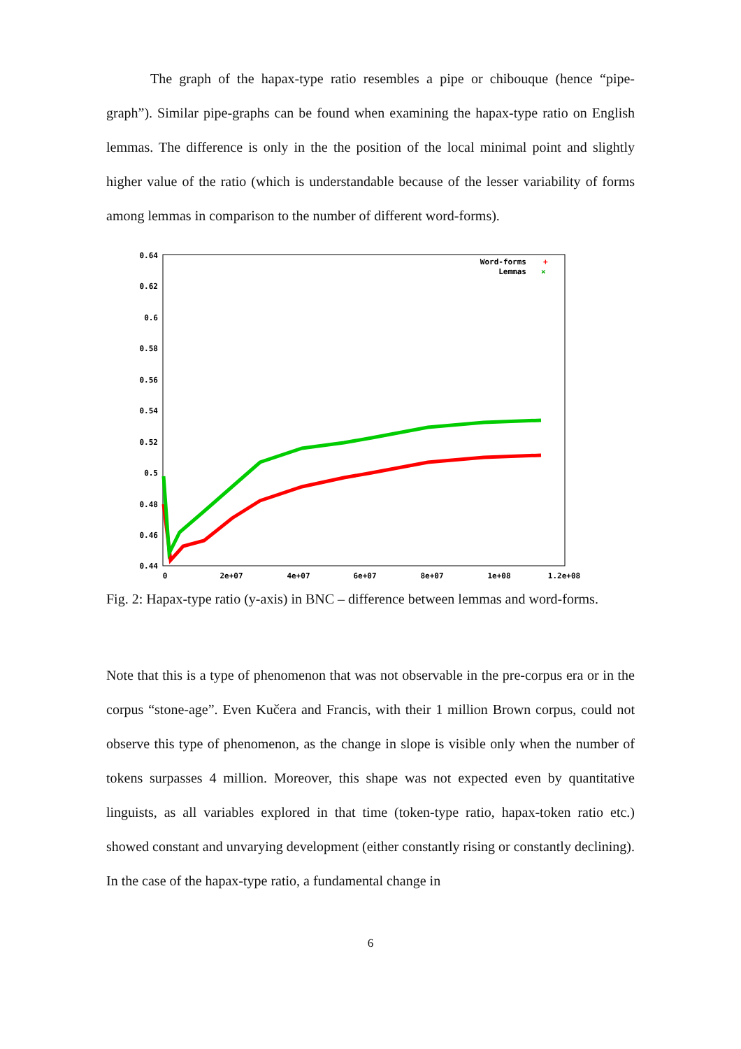The graph of the hapax-type ratio resembles a pipe or chibouque (hence “pipe-graph”). Similar pipe-graphs can be found when examining the hapax-type ratio on English lemmas. The difference is only in the the position of the local minimal point and slightly higher value of the ratio (which is understandable because of the lesser variability of forms among lemmas in comparison to the number of different word-forms).
0.64
0.62
0.6
0.58
0.56
0.54
0.52
0.5
0.48
0.46
0.44
0
2e+07
4e+07
6e+07
8e+07
1e+08
1.2e+08
Word-forms
Lemmas
+
×
Fig. 2: Hapax-type ratio (y-axis) in BNC – difference between lemmas and word-forms.
Note that this is a type of phenomenon that was not observable in the pre-corpus era or in the corpus “stone-age”. Even Kučera and Francis, with their 1 million Brown corpus, could not observe this type of phenomenon, as the change in slope is visible only when the number of tokens surpasses 4 million. Moreover, this shape was not expected even by quantitative linguists, as all variables explored in that time (token-type ratio, hapax-token ratio etc.) showed constant and unvarying development (either constantly rising or constantly declining). In the case of the hapax-type ratio, a fundamental change in
6